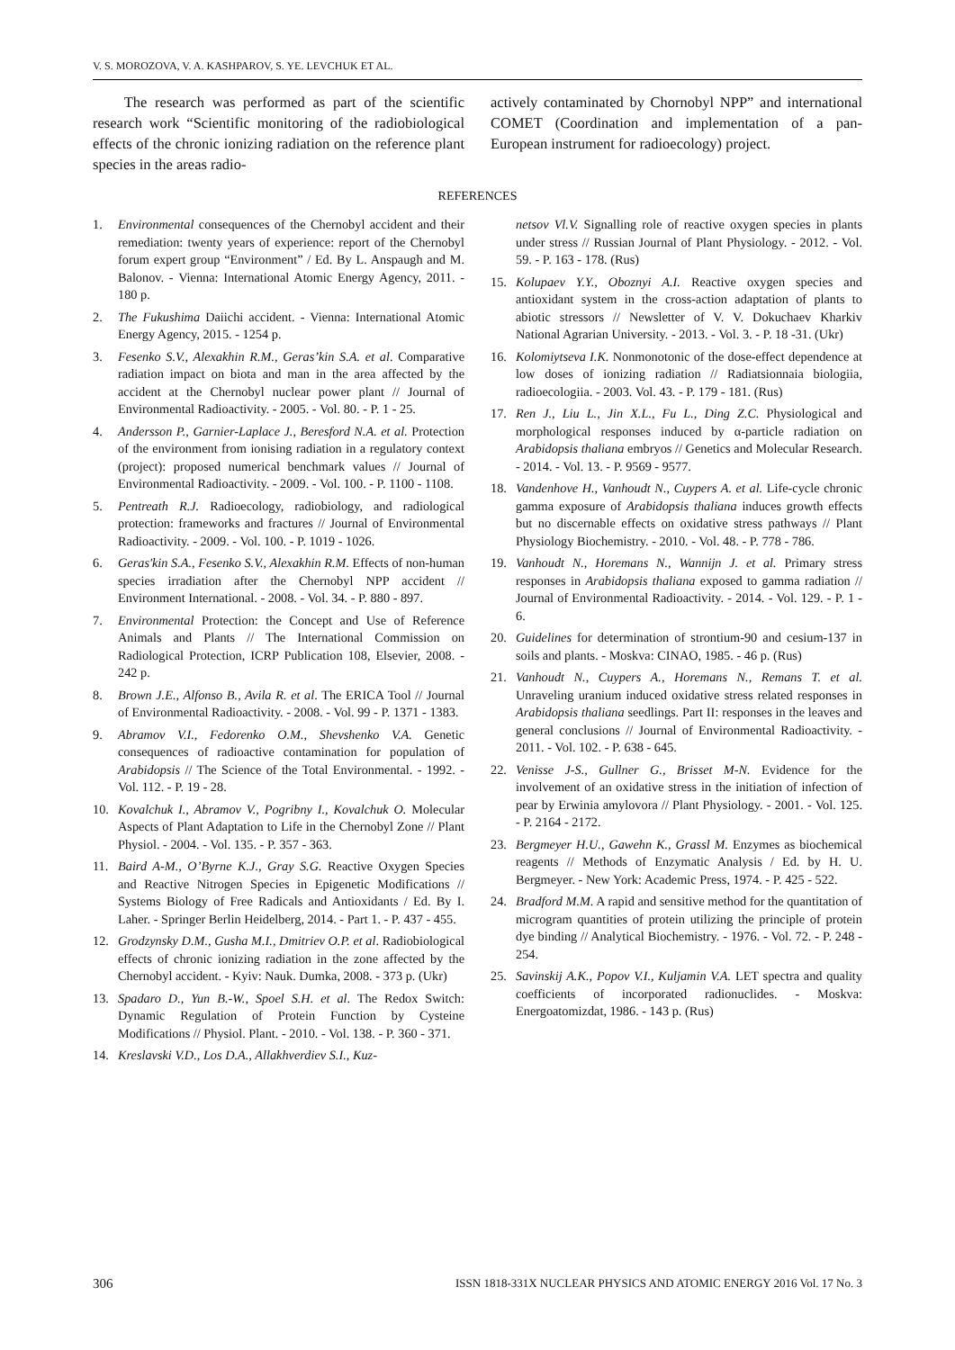V. S. MOROZOVA, V. A. KASHPAROV, S. YE. LEVCHUK ET AL.
The research was performed as part of the scientific research work “Scientific monitoring of the radiobiological effects of the chronic ionizing radiation on the reference plant species in the areas radio-
actively contaminated by Chornobyl NPP” and international COMET (Coordination and implementation of a pan-European instrument for radioecology) project.
REFERENCES
1. Environmental consequences of the Chernobyl accident and their remediation: twenty years of experience: report of the Chernobyl forum expert group “Environment” / Ed. By L. Anspaugh and M. Balonov. - Vienna: International Atomic Energy Agency, 2011. - 180 p.
2. The Fukushima Daiichi accident. - Vienna: International Atomic Energy Agency, 2015. - 1254 p.
3. Fesenko S.V., Alexakhin R.M., Geras’kin S.A. et al. Comparative radiation impact on biota and man in the area affected by the accident at the Chernobyl nuclear power plant // Journal of Environmental Radioactivity. - 2005. - Vol. 80. - P. 1 - 25.
4. Andersson P., Garnier-Laplace J., Beresford N.A. et al. Protection of the environment from ionising radiation in a regulatory context (project): proposed numerical benchmark values // Journal of Environmental Radioactivity. - 2009. - Vol. 100. - P. 1100 - 1108.
5. Pentreath R.J. Radioecology, radiobiology, and radiological protection: frameworks and fractures // Journal of Environmental Radioactivity. - 2009. - Vol. 100. - P. 1019 - 1026.
6. Geras'kin S.A., Fesenko S.V., Alexakhin R.M. Effects of non-human species irradiation after the Chernobyl NPP accident // Environment International. - 2008. - Vol. 34. - P. 880 - 897.
7. Environmental Protection: the Concept and Use of Reference Animals and Plants // The International Commission on Radiological Protection, ICRP Publication 108, Elsevier, 2008. - 242 p.
8. Brown J.E., Alfonso B., Avila R. et al. The ERICA Tool // Journal of Environmental Radioactivity. - 2008. - Vol. 99 - P. 1371 - 1383.
9. Abramov V.I., Fedorenko O.M., Shevshenko V.A. Genetic consequences of radioactive contamination for population of Arabidopsis // The Science of the Total Environmental. - 1992. - Vol. 112. - P. 19 - 28.
10. Kovalchuk I., Abramov V., Pogribny I., Kovalchuk O. Molecular Aspects of Plant Adaptation to Life in the Chernobyl Zone // Plant Physiol. - 2004. - Vol. 135. - P. 357 - 363.
11. Baird A-M., O’Byrne K.J., Gray S.G. Reactive Oxygen Species and Reactive Nitrogen Species in Epigenetic Modifications // Systems Biology of Free Radicals and Antioxidants / Ed. By I. Laher. - Springer Berlin Heidelberg, 2014. - Part 1. - P. 437 - 455.
12. Grodzynsky D.M., Gusha M.I., Dmitriev O.P. et al. Radiobiological effects of chronic ionizing radiation in the zone affected by the Chernobyl accident. - Kyiv: Nauk. Dumka, 2008. - 373 p. (Ukr)
13. Spadaro D., Yun B.-W., Spoel S.H. et al. The Redox Switch: Dynamic Regulation of Protein Function by Cysteine Modifications // Physiol. Plant. - 2010. - Vol. 138. - P. 360 - 371.
14. Kreslavski V.D., Los D.A., Allakhverdiev S.I., Kuz-
netsov Vl.V. Signalling role of reactive oxygen species in plants under stress // Russian Journal of Plant Physiology. - 2012. - Vol. 59. - P. 163 - 178. (Rus)
15. Kolupaev Y.Y., Oboznyi A.I. Reactive oxygen species and antioxidant system in the cross-action adaptation of plants to abiotic stressors // Newsletter of V. V. Dokuchaev Kharkiv National Agrarian University. - 2013. - Vol. 3. - P. 18 -31. (Ukr)
16. Kolomiytseva I.K. Nonmonotonic of the dose-effect dependence at low doses of ionizing radiation // Radiatsionnaia biologiia, radioecologiia. - 2003. Vol. 43. - P. 179 - 181. (Rus)
17. Ren J., Liu L., Jin X.L., Fu L., Ding Z.C. Physiological and morphological responses induced by α-particle radiation on Arabidopsis thaliana embryos // Genetics and Molecular Research. - 2014. - Vol. 13. - P. 9569 - 9577.
18. Vandenhove H., Vanhoudt N., Cuypers A. et al. Life-cycle chronic gamma exposure of Arabidopsis thaliana induces growth effects but no discernable effects on oxidative stress pathways // Plant Physiology Biochemistry. - 2010. - Vol. 48. - P. 778 - 786.
19. Vanhoudt N., Horemans N., Wannijn J. et al. Primary stress responses in Arabidopsis thaliana exposed to gamma radiation // Journal of Environmental Radioactivity. - 2014. - Vol. 129. - P. 1 - 6.
20. Guidelines for determination of strontium-90 and cesium-137 in soils and plants. - Moskva: CINAO, 1985. - 46 p. (Rus)
21. Vanhoudt N., Cuypers A., Horemans N., Remans T. et al. Unraveling uranium induced oxidative stress related responses in Arabidopsis thaliana seedlings. Part II: responses in the leaves and general conclusions // Journal of Environmental Radioactivity. - 2011. - Vol. 102. - P. 638 - 645.
22. Venisse J-S., Gullner G., Brisset M-N. Evidence for the involvement of an oxidative stress in the initiation of infection of pear by Erwinia amylovora // Plant Physiology. - 2001. - Vol. 125. - P. 2164 - 2172.
23. Bergmeyer H.U., Gawehn K., Grassl M. Enzymes as biochemical reagents // Methods of Enzymatic Analysis / Ed. by H. U. Bergmeyer. - New York: Academic Press, 1974. - P. 425 - 522.
24. Bradford M.M. A rapid and sensitive method for the quantitation of microgram quantities of protein utilizing the principle of protein dye binding // Analytical Biochemistry. - 1976. - Vol. 72. - P. 248 - 254.
25. Savinskij A.K., Popov V.I., Kuljamin V.A. LET spectra and quality coefficients of incorporated radionuclides. - Moskva: Energoatomizdat, 1986. - 143 p. (Rus)
306 ISSN 1818-331X NUCLEAR PHYSICS AND ATOMIC ENERGY 2016 Vol. 17 No. 3